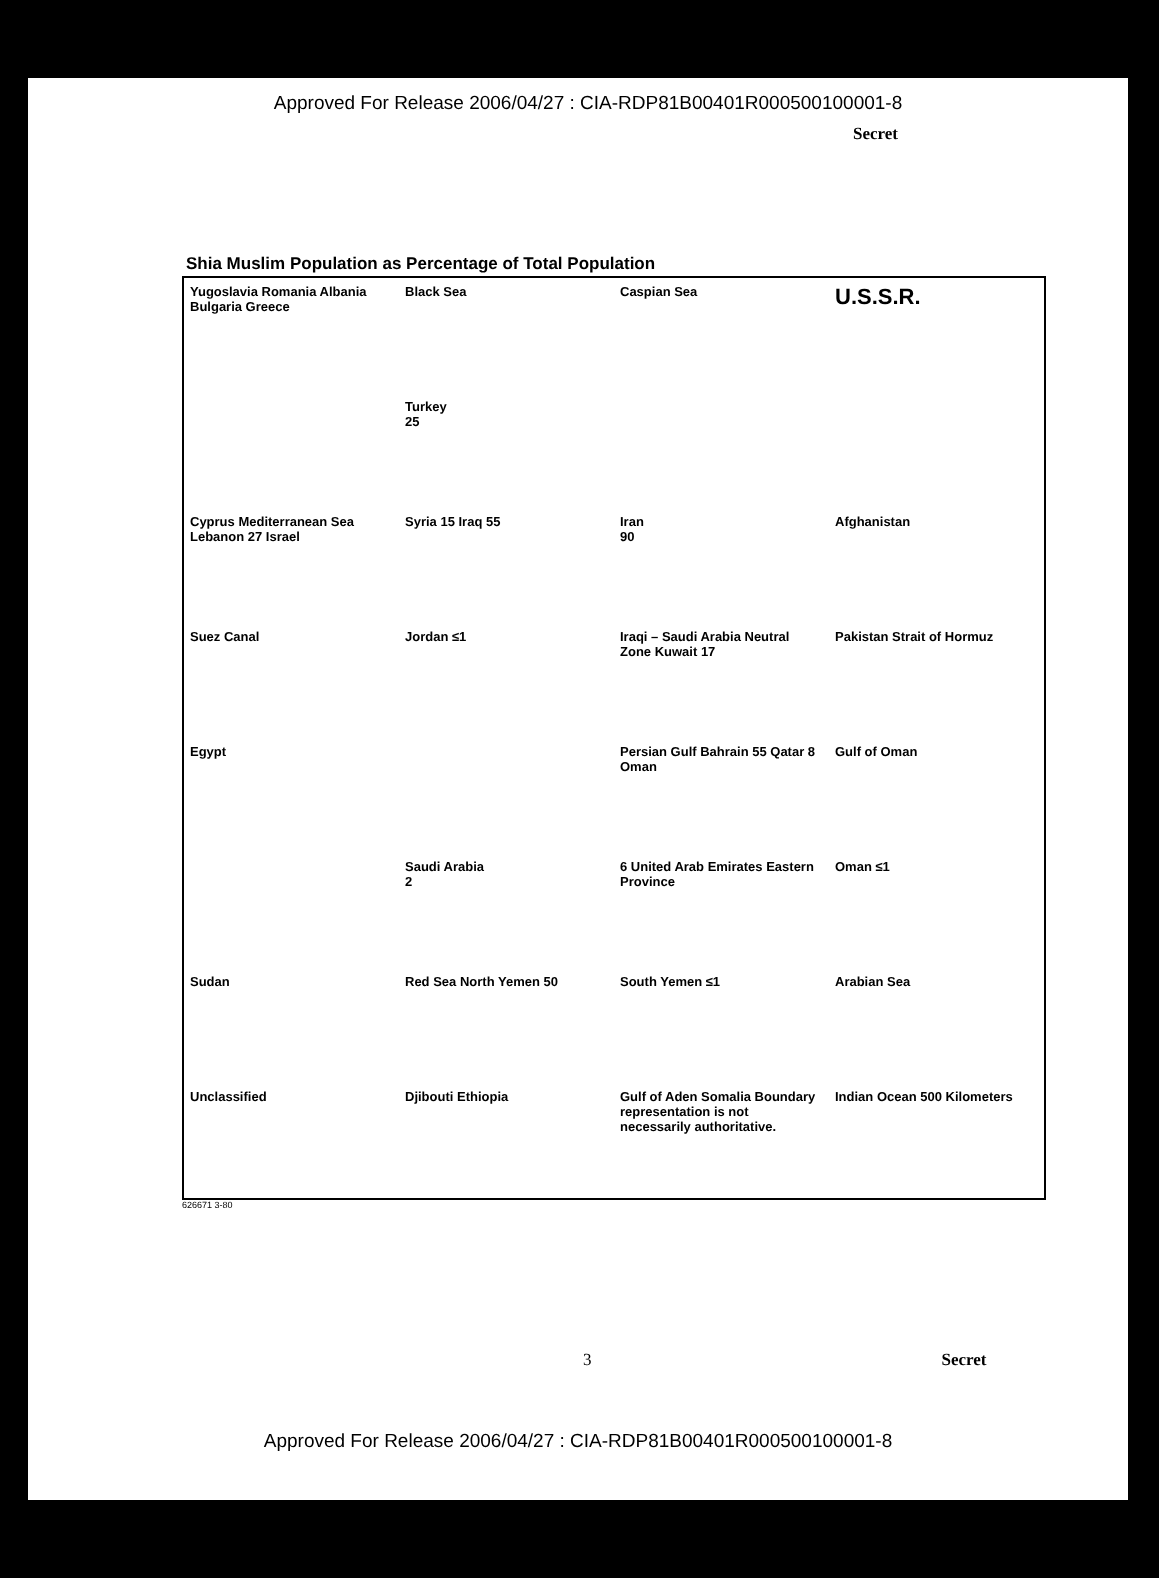Approved For Release 2006/04/27 : CIA-RDP81B00401R000500100001-8
Secret
Shia Muslim Population as Percentage of Total Population
Yugoslavia Romania Albania Bulgaria Greece
Black Sea
Caspian Sea
U.S.S.R.
Turkey
25
Cyprus Mediterranean Sea Lebanon 27 Israel
Syria 15 Iraq 55
Iran
90
Afghanistan
Suez Canal
Jordan ≤1
Iraqi – Saudi Arabia Neutral Zone Kuwait 17
Pakistan Strait of Hormuz
Egypt
Persian Gulf Bahrain 55 Qatar 8 Oman
Gulf of Oman
Saudi Arabia
2
6 United Arab Emirates Eastern Province
Oman ≤1
Sudan
Red Sea North Yemen 50
South Yemen ≤1
Arabian Sea
Unclassified
Djibouti Ethiopia
Gulf of Aden Somalia Boundary representation is not necessarily authoritative.
Indian Ocean 500 Kilometers
626671 3-80
3 Secret
Approved For Release 2006/04/27 : CIA-RDP81B00401R000500100001-8